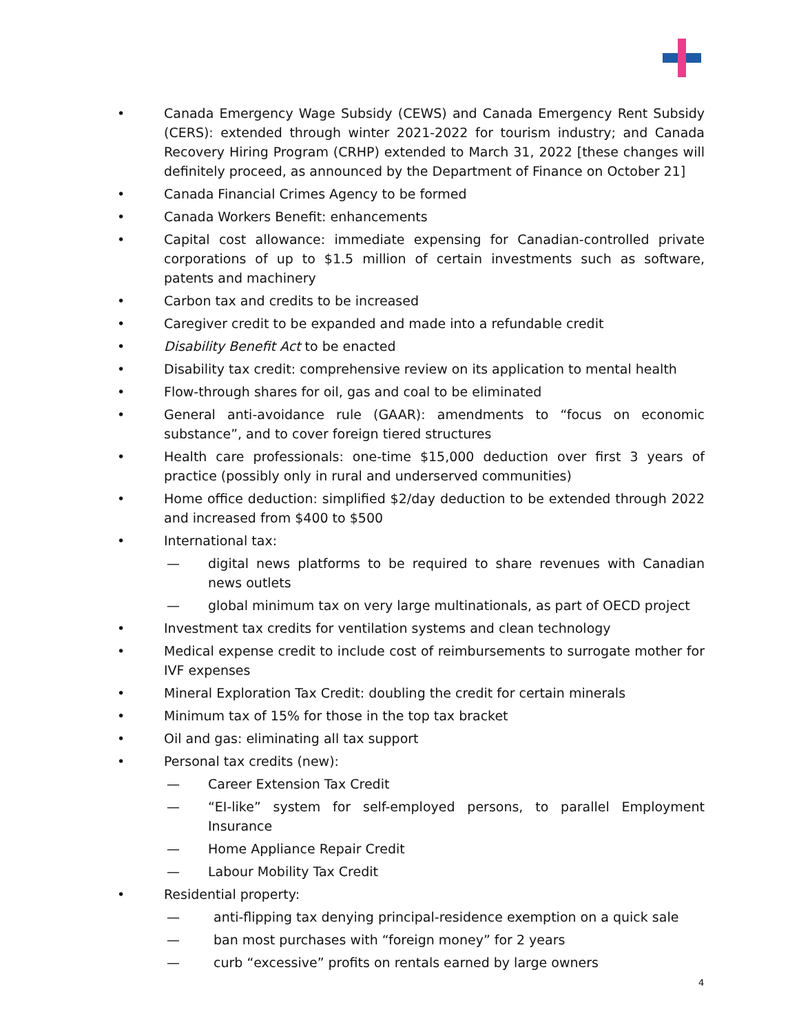• Canada Emergency Wage Subsidy (CEWS) and Canada Emergency Rent Subsidy (CERS): extended through winter 2021-2022 for tourism industry; and Canada Recovery Hiring Program (CRHP) extended to March 31, 2022 [these changes will definitely proceed, as announced by the Department of Finance on October 21]
• Canada Financial Crimes Agency to be formed
• Canada Workers Benefit: enhancements
• Capital cost allowance: immediate expensing for Canadian-controlled private corporations of up to $1.5 million of certain investments such as software, patents and machinery
• Carbon tax and credits to be increased
• Caregiver credit to be expanded and made into a refundable credit
• Disability Benefit Act to be enacted
• Disability tax credit: comprehensive review on its application to mental health
• Flow-through shares for oil, gas and coal to be eliminated
• General anti-avoidance rule (GAAR): amendments to “focus on economic substance”, and to cover foreign tiered structures
• Health care professionals: one-time $15,000 deduction over first 3 years of practice (possibly only in rural and underserved communities)
• Home office deduction: simplified $2/day deduction to be extended through 2022 and increased from $400 to $500
• International tax:
— digital news platforms to be required to share revenues with Canadian news outlets
— global minimum tax on very large multinationals, as part of OECD project
• Investment tax credits for ventilation systems and clean technology
• Medical expense credit to include cost of reimbursements to surrogate mother for IVF expenses
• Mineral Exploration Tax Credit: doubling the credit for certain minerals
• Minimum tax of 15% for those in the top tax bracket
• Oil and gas: eliminating all tax support
• Personal tax credits (new):
— Career Extension Tax Credit
— “EI-like” system for self-employed persons, to parallel Employment Insurance
— Home Appliance Repair Credit
— Labour Mobility Tax Credit
• Residential property:
— anti-flipping tax denying principal-residence exemption on a quick sale
— ban most purchases with “foreign money” for 2 years
— curb “excessive” profits on rentals earned by large owners
4